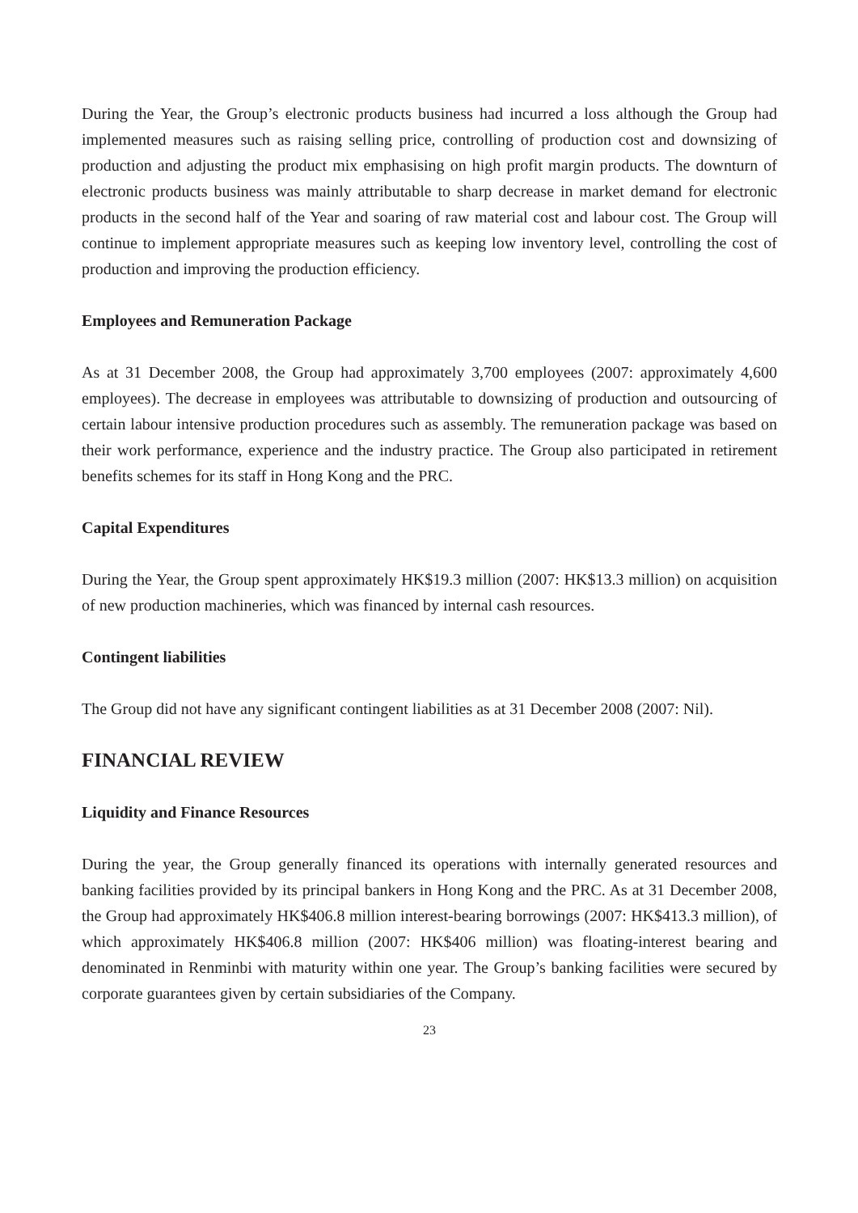During the Year, the Group’s electronic products business had incurred a loss although the Group had implemented measures such as raising selling price, controlling of production cost and downsizing of production and adjusting the product mix emphasising on high profit margin products. The downturn of electronic products business was mainly attributable to sharp decrease in market demand for electronic products in the second half of the Year and soaring of raw material cost and labour cost. The Group will continue to implement appropriate measures such as keeping low inventory level, controlling the cost of production and improving the production efficiency.
Employees and Remuneration Package
As at 31 December 2008, the Group had approximately 3,700 employees (2007: approximately 4,600 employees). The decrease in employees was attributable to downsizing of production and outsourcing of certain labour intensive production procedures such as assembly. The remuneration package was based on their work performance, experience and the industry practice. The Group also participated in retirement benefits schemes for its staff in Hong Kong and the PRC.
Capital Expenditures
During the Year, the Group spent approximately HK$19.3 million (2007: HK$13.3 million) on acquisition of new production machineries, which was financed by internal cash resources.
Contingent liabilities
The Group did not have any significant contingent liabilities as at 31 December 2008 (2007: Nil).
FINANCIAL REVIEW
Liquidity and Finance Resources
During the year, the Group generally financed its operations with internally generated resources and banking facilities provided by its principal bankers in Hong Kong and the PRC. As at 31 December 2008, the Group had approximately HK$406.8 million interest-bearing borrowings (2007: HK$413.3 million), of which approximately HK$406.8 million (2007: HK$406 million) was floating-interest bearing and denominated in Renminbi with maturity within one year. The Group’s banking facilities were secured by corporate guarantees given by certain subsidiaries of the Company.
23